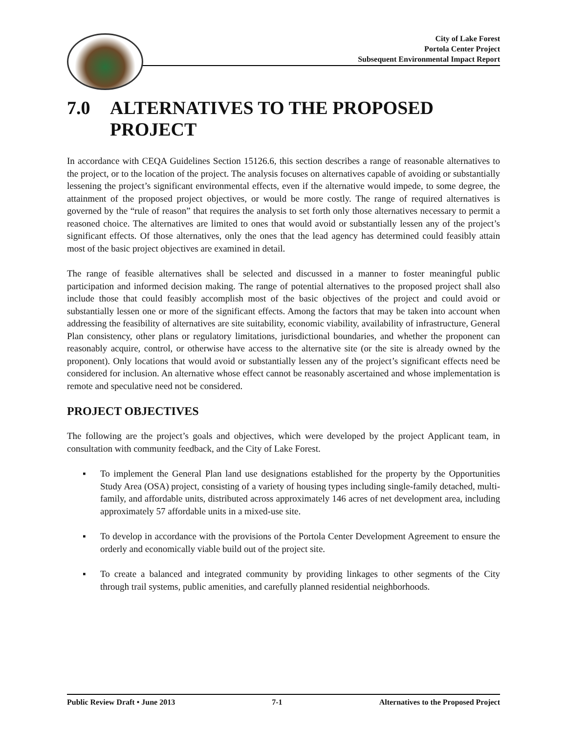City of Lake Forest
Portola Center Project
Subsequent Environmental Impact Report
7.0 ALTERNATIVES TO THE PROPOSED PROJECT
In accordance with CEQA Guidelines Section 15126.6, this section describes a range of reasonable alternatives to the project, or to the location of the project. The analysis focuses on alternatives capable of avoiding or substantially lessening the project’s significant environmental effects, even if the alternative would impede, to some degree, the attainment of the proposed project objectives, or would be more costly. The range of required alternatives is governed by the “rule of reason” that requires the analysis to set forth only those alternatives necessary to permit a reasoned choice. The alternatives are limited to ones that would avoid or substantially lessen any of the project’s significant effects. Of those alternatives, only the ones that the lead agency has determined could feasibly attain most of the basic project objectives are examined in detail.
The range of feasible alternatives shall be selected and discussed in a manner to foster meaningful public participation and informed decision making. The range of potential alternatives to the proposed project shall also include those that could feasibly accomplish most of the basic objectives of the project and could avoid or substantially lessen one or more of the significant effects. Among the factors that may be taken into account when addressing the feasibility of alternatives are site suitability, economic viability, availability of infrastructure, General Plan consistency, other plans or regulatory limitations, jurisdictional boundaries, and whether the proponent can reasonably acquire, control, or otherwise have access to the alternative site (or the site is already owned by the proponent). Only locations that would avoid or substantially lessen any of the project’s significant effects need be considered for inclusion. An alternative whose effect cannot be reasonably ascertained and whose implementation is remote and speculative need not be considered.
PROJECT OBJECTIVES
The following are the project’s goals and objectives, which were developed by the project Applicant team, in consultation with community feedback, and the City of Lake Forest.
▪ To implement the General Plan land use designations established for the property by the Opportunities Study Area (OSA) project, consisting of a variety of housing types including single-family detached, multi-family, and affordable units, distributed across approximately 146 acres of net development area, including approximately 57 affordable units in a mixed-use site.
▪ To develop in accordance with the provisions of the Portola Center Development Agreement to ensure the orderly and economically viable build out of the project site.
▪ To create a balanced and integrated community by providing linkages to other segments of the City through trail systems, public amenities, and carefully planned residential neighborhoods.
Public Review Draft • June 2013 7-1 Alternatives to the Proposed Project